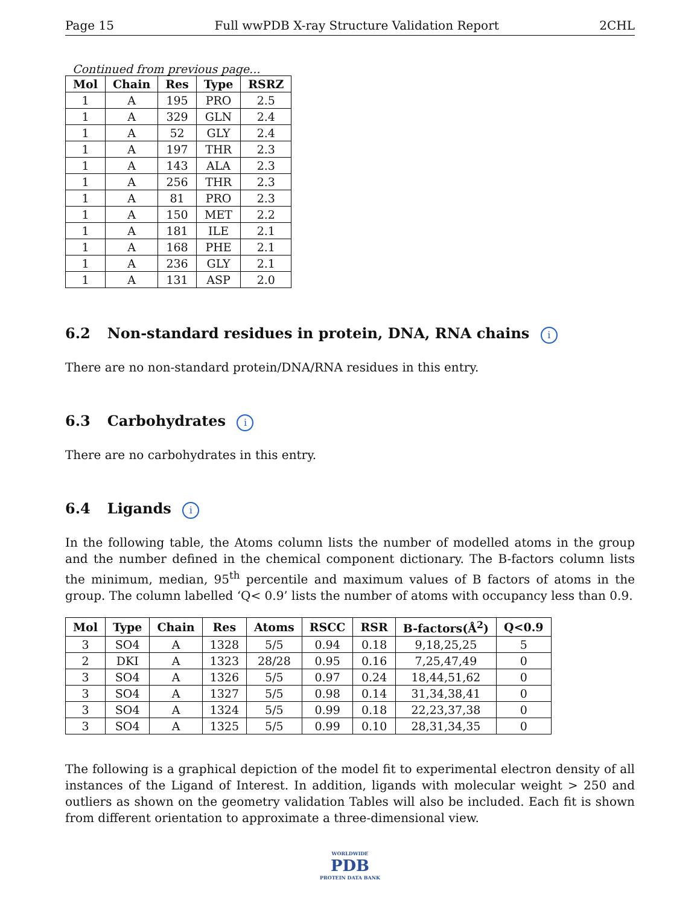Page 15 Full wwPDB X-ray Structure Validation Report 2CHL
Continued from previous page...
| Mol | Chain | Res | Type | RSRZ |
| --- | --- | --- | --- | --- |
| 1 | A | 195 | PRO | 2.5 |
| 1 | A | 329 | GLN | 2.4 |
| 1 | A | 52 | GLY | 2.4 |
| 1 | A | 197 | THR | 2.3 |
| 1 | A | 143 | ALA | 2.3 |
| 1 | A | 256 | THR | 2.3 |
| 1 | A | 81 | PRO | 2.3 |
| 1 | A | 150 | MET | 2.2 |
| 1 | A | 181 | ILE | 2.1 |
| 1 | A | 168 | PHE | 2.1 |
| 1 | A | 236 | GLY | 2.1 |
| 1 | A | 131 | ASP | 2.0 |
6.2 Non-standard residues in protein, DNA, RNA chains i
There are no non-standard protein/DNA/RNA residues in this entry.
6.3 Carbohydrates i
There are no carbohydrates in this entry.
6.4 Ligands i
In the following table, the Atoms column lists the number of modelled atoms in the group and the number defined in the chemical component dictionary. The B-factors column lists the minimum, median, 95<sup>th</sup> percentile and maximum values of B factors of atoms in the group. The column labelled ‘Q< 0.9’ lists the number of atoms with occupancy less than 0.9.
| Mol | Type | Chain | Res | Atoms | RSCC | RSR | B-factors(Å<sup>2</sup>) | Q<0.9 |
| --- | --- | --- | --- | --- | --- | --- | --- | --- |
| 3 | SO4 | A | 1328 | 5/5 | 0.94 | 0.18 | 9,18,25,25 | 5 |
| 2 | DKI | A | 1323 | 28/28 | 0.95 | 0.16 | 7,25,47,49 | 0 |
| 3 | SO4 | A | 1326 | 5/5 | 0.97 | 0.24 | 18,44,51,62 | 0 |
| 3 | SO4 | A | 1327 | 5/5 | 0.98 | 0.14 | 31,34,38,41 | 0 |
| 3 | SO4 | A | 1324 | 5/5 | 0.99 | 0.18 | 22,23,37,38 | 0 |
| 3 | SO4 | A | 1325 | 5/5 | 0.99 | 0.10 | 28,31,34,35 | 0 |
The following is a graphical depiction of the model fit to experimental electron density of all instances of the Ligand of Interest. In addition, ligands with molecular weight > 250 and outliers as shown on the geometry validation Tables will also be included. Each fit is shown from different orientation to approximate a three-dimensional view.
WORLDWIDE
PDB
PROTEIN DATA BANK